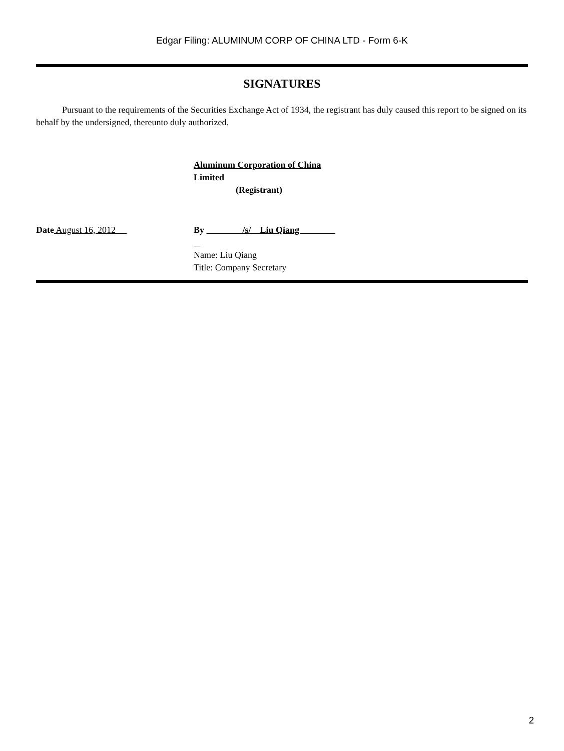Edgar Filing: ALUMINUM CORP OF CHINA LTD - Form 6-K
SIGNATURES
Pursuant to the requirements of the Securities Exchange Act of 1934, the registrant has duly caused this report to be signed on its behalf by the undersigned, thereunto duly authorized.
Aluminum Corporation of China Limited
(Registrant)
Date August 16, 2012 By /s/ Liu Qiang
Name: Liu Qiang
Title: Company Secretary
2